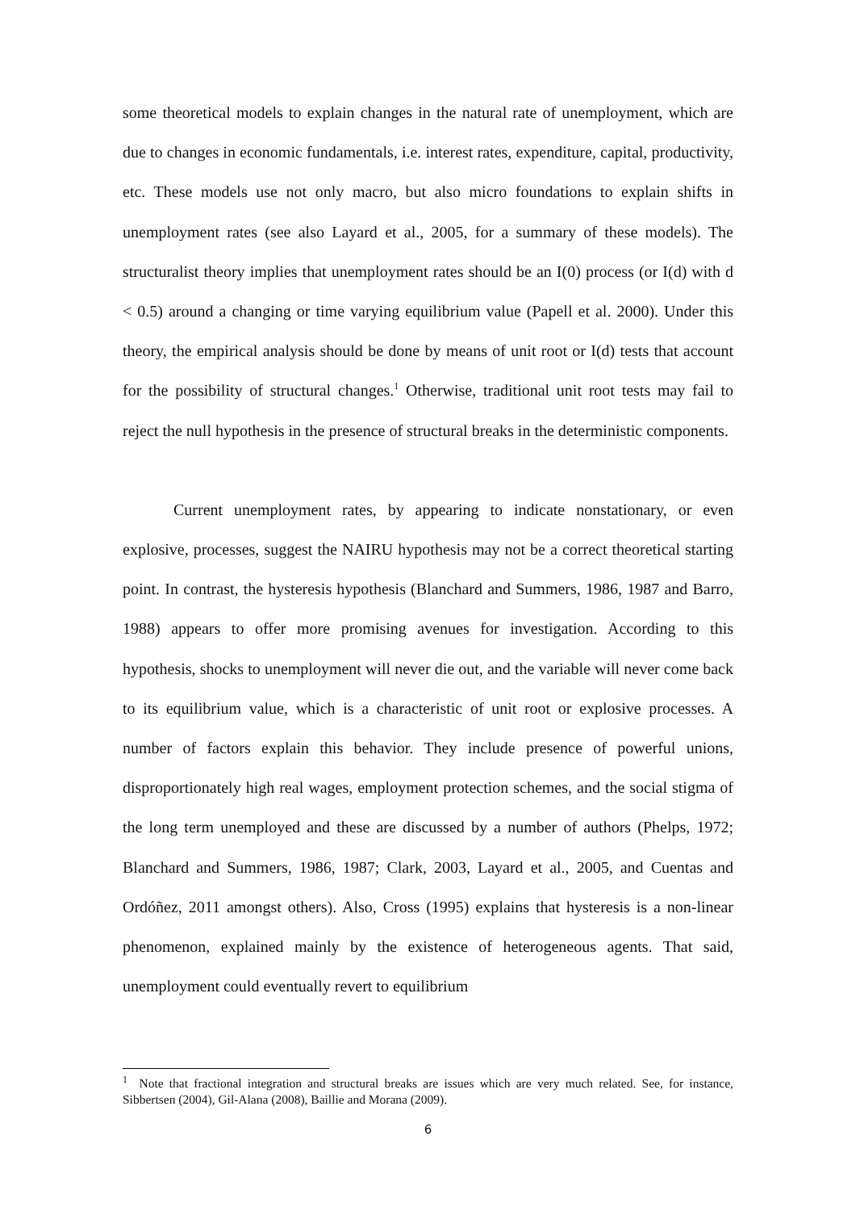some theoretical models to explain changes in the natural rate of unemployment, which are due to changes in economic fundamentals, i.e. interest rates, expenditure, capital, productivity, etc. These models use not only macro, but also micro foundations to explain shifts in unemployment rates (see also Layard et al., 2005, for a summary of these models). The structuralist theory implies that unemployment rates should be an I(0) process (or I(d) with d < 0.5) around a changing or time varying equilibrium value (Papell et al. 2000). Under this theory, the empirical analysis should be done by means of unit root or I(d) tests that account for the possibility of structural changes.<sup>1</sup> Otherwise, traditional unit root tests may fail to reject the null hypothesis in the presence of structural breaks in the deterministic components.
Current unemployment rates, by appearing to indicate nonstationary, or even explosive, processes, suggest the NAIRU hypothesis may not be a correct theoretical starting point. In contrast, the hysteresis hypothesis (Blanchard and Summers, 1986, 1987 and Barro, 1988) appears to offer more promising avenues for investigation. According to this hypothesis, shocks to unemployment will never die out, and the variable will never come back to its equilibrium value, which is a characteristic of unit root or explosive processes. A number of factors explain this behavior. They include presence of powerful unions, disproportionately high real wages, employment protection schemes, and the social stigma of the long term unemployed and these are discussed by a number of authors (Phelps, 1972; Blanchard and Summers, 1986, 1987; Clark, 2003, Layard et al., 2005, and Cuentas and Ordóñez, 2011 amongst others). Also, Cross (1995) explains that hysteresis is a non-linear phenomenon, explained mainly by the existence of heterogeneous agents. That said, unemployment could eventually revert to equilibrium
<sup>1</sup> Note that fractional integration and structural breaks are issues which are very much related. See, for instance, Sibbertsen (2004), Gil-Alana (2008), Baillie and Morana (2009).
6